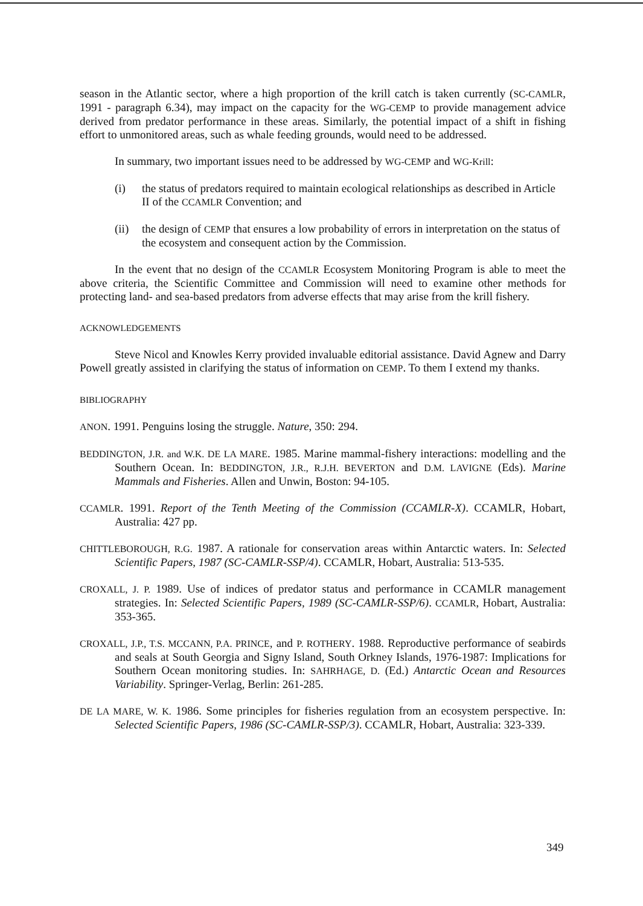season in the Atlantic sector, where a high proportion of the krill catch is taken currently (SC-CAMLR, 1991 - paragraph 6.34), may impact on the capacity for the WG-CEMP to provide management advice derived from predator performance in these areas. Similarly, the potential impact of a shift in fishing effort to unmonitored areas, such as whale feeding grounds, would need to be addressed.
In summary, two important issues need to be addressed by WG-CEMP and WG-Krill:
(i) the status of predators required to maintain ecological relationships as described in Article II of the CCAMLR Convention; and
(ii)
the design of CEMP that ensures a low probability of errors in interpretation on the status of the ecosystem and consequent action by the Commission.
In the event that no design of the CCAMLR Ecosystem Monitoring Program is able to meet the above criteria, the Scientific Committee and Commission will need to examine other methods for protecting land- and sea-based predators from adverse effects that may arise from the krill fishery.
ACKNOWLEDGEMENTS
Steve Nicol and Knowles Kerry provided invaluable editorial assistance. David Agnew and Darry Powell greatly assisted in clarifying the status of information on CEMP. To them I extend my thanks.
BIBLIOGRAPHY
ANON. 1991. Penguins losing the struggle. Nature, 350: 294.
BEDDINGTON, J.R. and W.K. DE LA MARE. 1985. Marine mammal-fishery interactions: modelling and the Southern Ocean. In: BEDDINGTON, J.R., R.J.H. BEVERTON and D.M. LAVIGNE (Eds). Marine Mammals and Fisheries. Allen and Unwin, Boston: 94-105.
CCAMLR. 1991. Report of the Tenth Meeting of the Commission (CCAMLR-X). CCAMLR, Hobart, Australia: 427 pp.
CHITTLEBOROUGH, R.G. 1987. A rationale for conservation areas within Antarctic waters. In: Selected Scientific Papers, 1987 (SC-CAMLR-SSP/4). CCAMLR, Hobart, Australia: 513-535.
CROXALL, J. P. 1989. Use of indices of predator status and performance in CCAMLR management strategies. In: Selected Scientific Papers, 1989 (SC-CAMLR-SSP/6). CCAMLR, Hobart, Australia: 353-365.
CROXALL, J.P., T.S. MCCANN, P.A. PRINCE, and P. ROTHERY. 1988. Reproductive performance of seabirds and seals at South Georgia and Signy Island, South Orkney Islands, 1976-1987: Implications for Southern Ocean monitoring studies. In: SAHRHAGE, D. (Ed.) Antarctic Ocean and Resources Variability. Springer-Verlag, Berlin: 261-285.
DE LA MARE, W. K. 1986. Some principles for fisheries regulation from an ecosystem perspective. In: Selected Scientific Papers, 1986 (SC-CAMLR-SSP/3). CCAMLR, Hobart, Australia: 323-339.
349